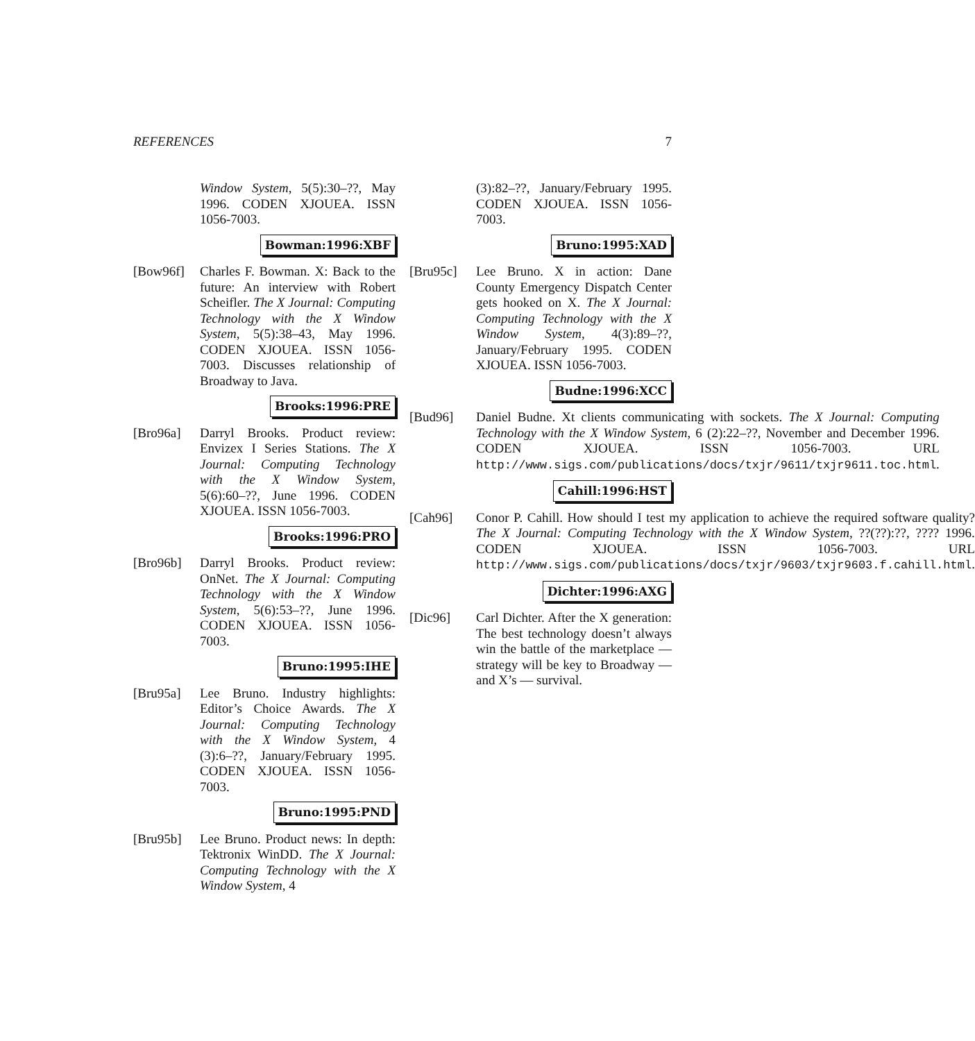REFERENCES 7
Window System, 5(5):30–??, May 1996. CODEN XJOUEA. ISSN 1056-7003.
Bowman:1996:XBF
[Bow96f] Charles F. Bowman. X: Back to the future: An interview with Robert Scheifler. The X Journal: Computing Technology with the X Window System, 5(5):38–43, May 1996. CODEN XJOUEA. ISSN 1056-7003. Discusses relationship of Broadway to Java.
Brooks:1996:PRE
[Bro96a] Darryl Brooks. Product review: Envizex I Series Stations. The X Journal: Computing Technology with the X Window System, 5(6):60–??, June 1996. CODEN XJOUEA. ISSN 1056-7003.
Brooks:1996:PRO
[Bro96b] Darryl Brooks. Product review: OnNet. The X Journal: Computing Technology with the X Window System, 5(6):53–??, June 1996. CODEN XJOUEA. ISSN 1056-7003.
Bruno:1995:IHE
[Bru95a] Lee Bruno. Industry highlights: Editor’s Choice Awards. The X Journal: Computing Technology with the X Window System, 4 (3):6–??, January/February 1995. CODEN XJOUEA. ISSN 1056-7003.
Bruno:1995:PND
[Bru95b] Lee Bruno. Product news: In depth: Tektronix WinDD. The X Journal: Computing Technology with the X Window System, 4
(3):82–??, January/February 1995. CODEN XJOUEA. ISSN 1056-7003.
Bruno:1995:XAD
[Bru95c] Lee Bruno. X in action: Dane County Emergency Dispatch Center gets hooked on X. The X Journal: Computing Technology with the X Window System, 4(3):89–??, January/February 1995. CODEN XJOUEA. ISSN 1056-7003.
Budne:1996:XCC
[Bud96] Daniel Budne. Xt clients communicating with sockets. The X Journal: Computing Technology with the X Window System, 6 (2):22–??, November and December 1996. CODEN XJOUEA. ISSN 1056-7003. URL http://www.sigs.com/publications/docs/txjr/9611/txjr9611.toc.html.
Cahill:1996:HST
[Cah96] Conor P. Cahill. How should I test my application to achieve the required software quality? The X Journal: Computing Technology with the X Window System, ??(??):??, ???? 1996. CODEN XJOUEA. ISSN 1056-7003. URL http://www.sigs.com/publications/docs/txjr/9603/txjr9603.f.cahill.html.
Dichter:1996:AXG
[Dic96] Carl Dichter. After the X generation: The best technology doesn’t always win the battle of the marketplace — strategy will be key to Broadway — and X’s — survival.